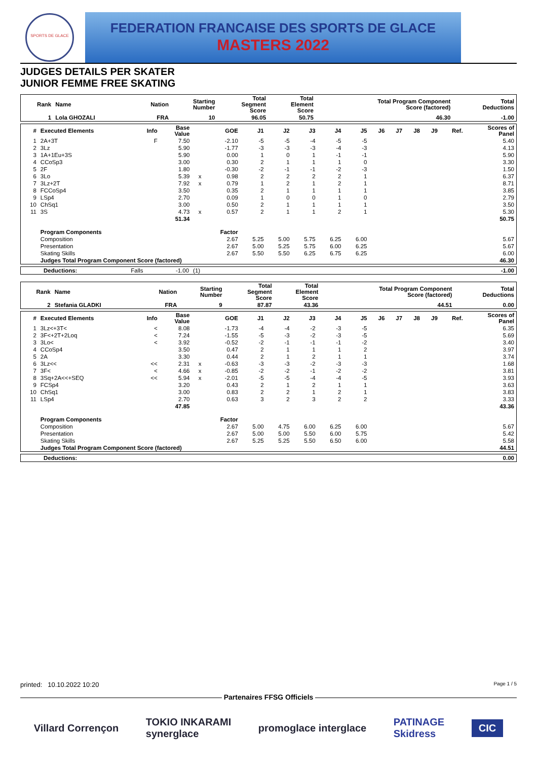SPORTS DE GLACE
FEDERATION FRANCAISE DES SPORTS DE GLACE
MASTERS 2022
JUDGES DETAILS PER SKATER
JUNIOR FEMME FREE SKATING
| Rank | Name | Nation | Starting Number | Total Segment Score | Total Element Score | Total Program Component Score (factored) | Total Deductions |
| --- | --- | --- | --- | --- | --- | --- | --- |
| 1 | Lola GHOZALI | FRA | 10 | 96.05 | 50.75 | 46.30 | -1.00 |
| # | Executed Elements | Info | Base Value | | GOE | J1 | J2 | J3 | J4 | J5 | J6 | J7 | J8 | J9 | Ref. | Scores of Panel |
| --- | --- | --- | --- | --- | --- | --- | --- | --- | --- | --- | --- | --- | --- | --- | --- | --- |
| 1 | 2A+3T | F | 7.50 | | -2.10 | -5 | -5 | -4 | -5 | -5 | | | | | | 5.40 |
| 2 | 3Lz | | 5.90 | | -1.77 | -3 | -3 | -3 | -4 | -3 | | | | | | 4.13 |
| 3 | 1A+1Eu+3S | | 5.90 | | 0.00 | 1 | 0 | 1 | -1 | -1 | | | | | | 5.90 |
| 4 | CCoSp3 | | 3.00 | | 0.30 | 2 | 1 | 1 | 1 | 0 | | | | | | 3.30 |
| 5 | 2F | | 1.80 | | -0.30 | -2 | -1 | -1 | -2 | -3 | | | | | | 1.50 |
| 6 | 3Lo | | 5.39 | x | 0.98 | 2 | 2 | 2 | 2 | 1 | | | | | | 6.37 |
| 7 | 3Lz+2T | | 7.92 | x | 0.79 | 1 | 2 | 1 | 2 | 1 | | | | | | 8.71 |
| 8 | FCCoSp4 | | 3.50 | | 0.35 | 2 | 1 | 1 | 1 | 1 | | | | | | 3.85 |
| 9 | LSp4 | | 2.70 | | 0.09 | 1 | 0 | 0 | 1 | 0 | | | | | | 2.79 |
| 10 | ChSq1 | | 3.00 | | 0.50 | 2 | 1 | 1 | 1 | 1 | | | | | | 3.50 |
| 11 | 3S | | 4.73 | x | 0.57 | 2 | 1 | 1 | 2 | 1 | | | | | | 5.30 |
| | | | 51.34 | | | | | | | | | | | | | 50.75 |
| | Program Components | | | | Factor | | | | | | | | | | | |
| | Composition | | | | 2.67 | 5.25 | 5.00 | 5.75 | 6.25 | 6.00 | | | | | | 5.67 |
| | Presentation | | | | 2.67 | 5.00 | 5.25 | 5.75 | 6.00 | 6.25 | | | | | | 5.67 |
| | Skating Skills | | | | 2.67 | 5.50 | 5.50 | 6.25 | 6.75 | 6.25 | | | | | | 6.00 |
| | Judges Total Program Component Score (factored) | | | | | | | | | | | | | | | 46.30 |
| Deductions: | Falls | -1.00 | (1) | | -1.00 |
| Rank | Name | Nation | Starting Number | Total Segment Score | Total Element Score | Total Program Component Score (factored) | Total Deductions |
| --- | --- | --- | --- | --- | --- | --- | --- |
| 2 | Stefania GLADKI | FRA | 9 | 87.87 | 43.36 | 44.51 | 0.00 |
| # | Executed Elements | Info | Base Value | | GOE | J1 | J2 | J3 | J4 | J5 | J6 | J7 | J8 | J9 | Ref. | Scores of Panel |
| --- | --- | --- | --- | --- | --- | --- | --- | --- | --- | --- | --- | --- | --- | --- | --- | --- |
| 1 | 3Lz<+3T< | < | 8.08 | | -1.73 | -4 | -4 | -2 | -3 | -5 | | | | | | 6.35 |
| 2 | 3F<+2T+2Loq | < | 7.24 | | -1.55 | -5 | -3 | -2 | -3 | -5 | | | | | | 5.69 |
| 3 | 3Lo< | < | 3.92 | | -0.52 | -2 | -1 | -1 | -1 | -2 | | | | | | 3.40 |
| 4 | CCoSp4 | | 3.50 | | 0.47 | 2 | 1 | 1 | 1 | 2 | | | | | | 3.97 |
| 5 | 2A | | 3.30 | | 0.44 | 2 | 1 | 2 | 1 | 1 | | | | | | 3.74 |
| 6 | 3Lz<< | << | 2.31 | x | -0.63 | -3 | -3 | -2 | -3 | -3 | | | | | | 1.68 |
| 7 | 3F< | < | 4.66 | x | -0.85 | -2 | -2 | -1 | -2 | -2 | | | | | | 3.81 |
| 8 | 3Sq+2A<<+SEQ | << | 5.94 | x | -2.01 | -5 | -5 | -4 | -4 | -5 | | | | | | 3.93 |
| 9 | FCSp4 | | 3.20 | | 0.43 | 2 | 1 | 2 | 1 | 1 | | | | | | 3.63 |
| 10 | ChSq1 | | 3.00 | | 0.83 | 2 | 2 | 1 | 2 | 1 | | | | | | 3.83 |
| 11 | LSp4 | | 2.70 | | 0.63 | 3 | 2 | 3 | 2 | 2 | | | | | | 3.33 |
| | | | 47.85 | | | | | | | | | | | | | 43.36 |
| | Program Components | | | | Factor | | | | | | | | | | | |
| | Composition | | | | 2.67 | 5.00 | 4.75 | 6.00 | 6.25 | 6.00 | | | | | | 5.67 |
| | Presentation | | | | 2.67 | 5.00 | 5.00 | 5.50 | 6.00 | 5.75 | | | | | | 5.42 |
| | Skating Skills | | | | 2.67 | 5.25 | 5.25 | 5.50 | 6.50 | 6.00 | | | | | | 5.58 |
| | Judges Total Program Component Score (factored) | | | | | | | | | | | | | | | 44.51 |
| Deductions: | 0.00 |
printed: 10.10.2022 10:20 Page 1 / 5
Partenaires FFSG Officiels
Villard Corrençon TOKIO INKARAMI
synerglace promoglace interglace PATINAGE
Skidress CIC